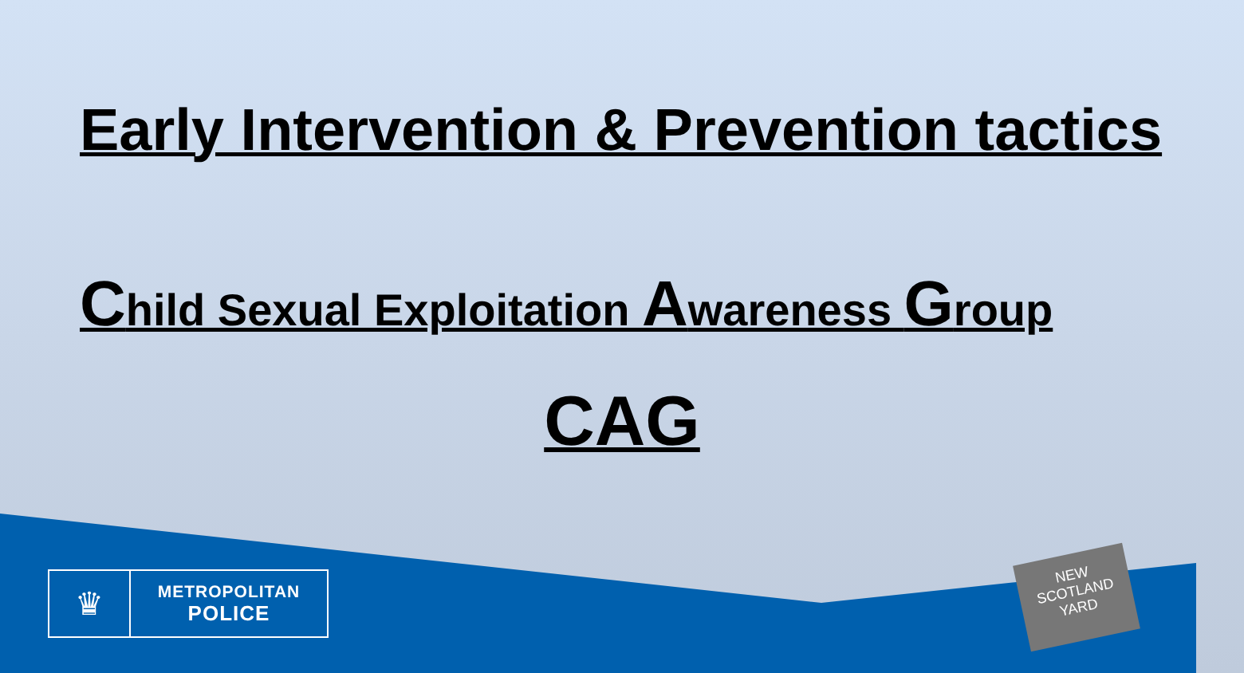Early Intervention & Prevention tactics
Child Sexual Exploitation Awareness Group
CAG
♛
METROPOLITAN
POLICE
NEW
SCOTLAND
YARD